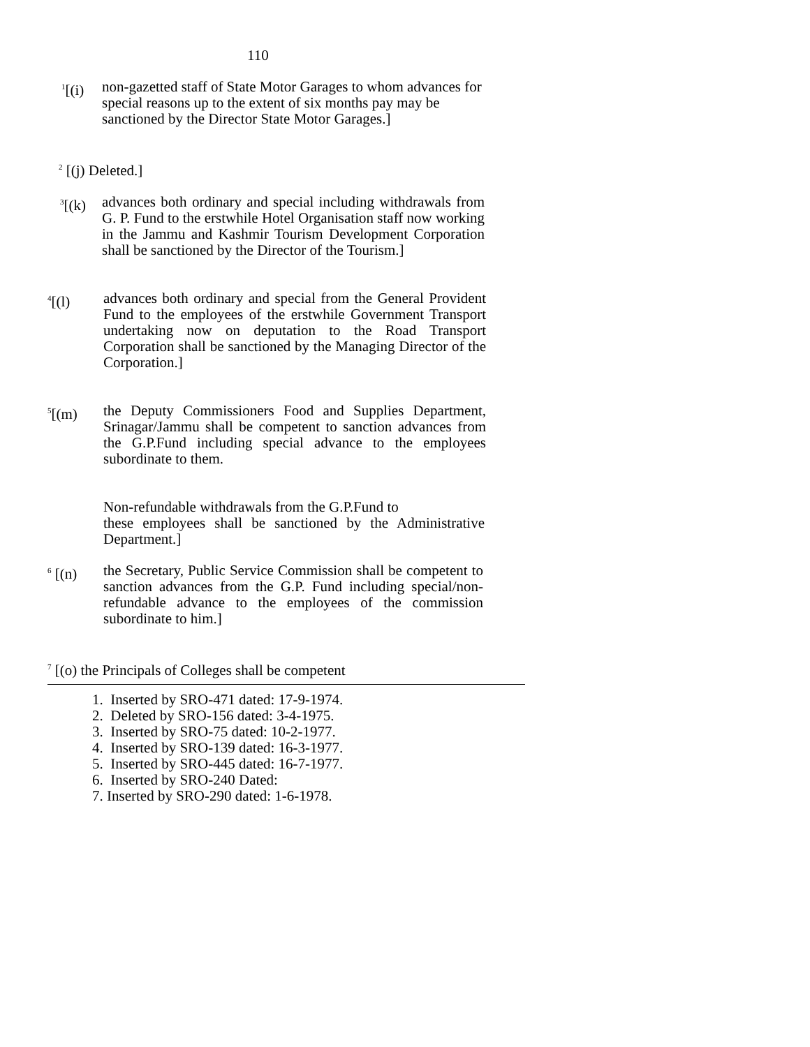110
<sup>1</sup> [(i)
non-gazetted staff of State Motor Garages to whom advances for special reasons up to the extent of six months pay may be sanctioned by the Director State Motor Garages.]
<sup>2</sup> [(j) Deleted.]
<sup>3</sup> [(k)
advances both ordinary and special including withdrawals from G. P. Fund to the erstwhile Hotel Organisation staff now working in the Jammu and Kashmir Tourism Development Corporation shall be sanctioned by the Director of the Tourism.]
<sup>4</sup> [(l) advances both ordinary and special from the General Provident Fund to the employees of the erstwhile Government Transport undertaking now on deputation to the Road Transport Corporation shall be sanctioned by the Managing Director of the Corporation.]
<sup>5</sup> [(m) the Deputy Commissioners Food and Supplies Department, Srinagar/Jammu shall be competent to sanction advances from the G.P.Fund including special advance to the employees subordinate to them.
Non-refundable withdrawals from the G.P.Fund to
these employees shall be sanctioned by the Administrative Department.]
<sup>6</sup> [(n) the Secretary, Public Service Commission shall be competent to sanction advances from the G.P. Fund including special/non-refundable advance to the employees of the commission subordinate to him.]
<sup>7</sup> [(o) the Principals of Colleges shall be competent
1. Inserted by SRO-471 dated: 17-9-1974.
2. Deleted by SRO-156 dated: 3-4-1975.
3. Inserted by SRO-75 dated: 10-2-1977.
4. Inserted by SRO-139 dated: 16-3-1977.
5. Inserted by SRO-445 dated: 16-7-1977.
6. Inserted by SRO-240 Dated:
7. Inserted by SRO-290 dated: 1-6-1978.